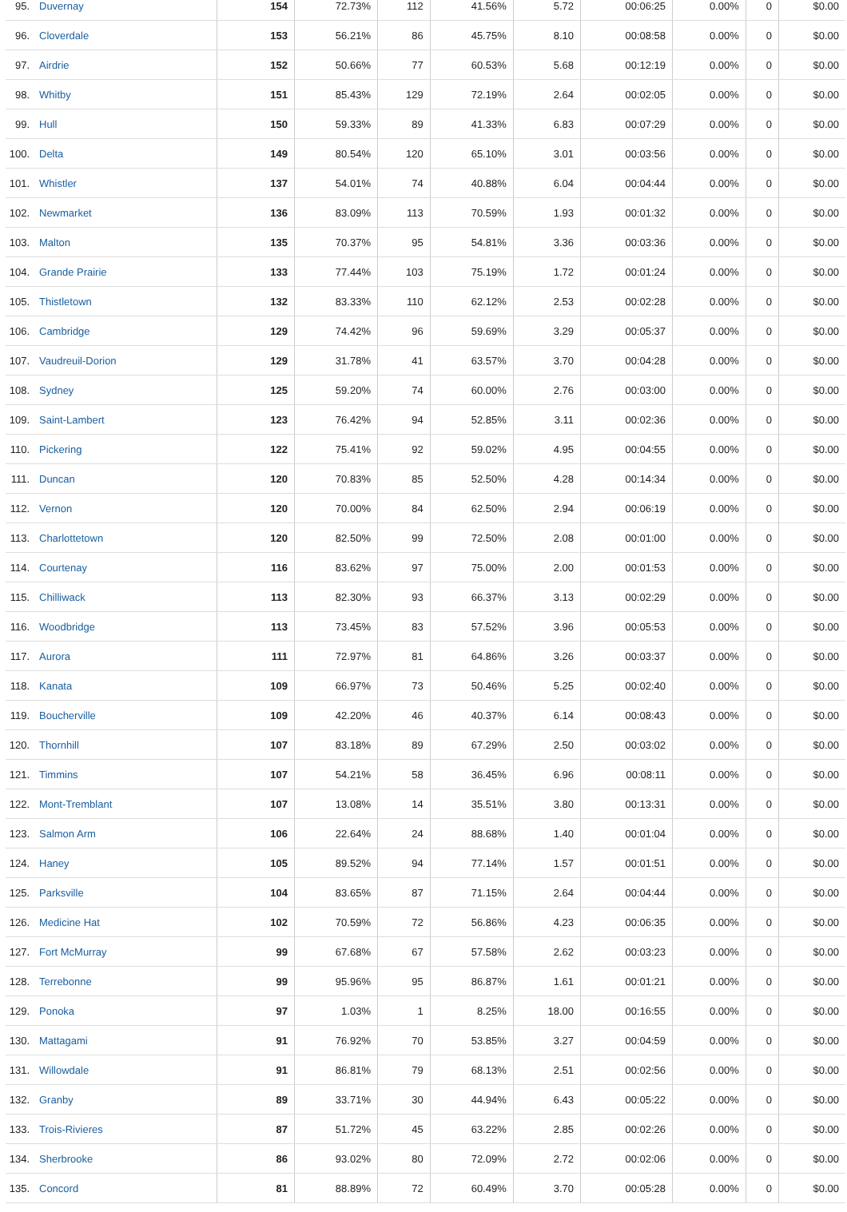| 95. | Duvernay | 154 | 72.73% | 112 | 41.56% | 5.72 | 00:06:25 | 0.00% | 0 | $0.00 |
| 96. | Cloverdale | 153 | 56.21% | 86 | 45.75% | 8.10 | 00:08:58 | 0.00% | 0 | $0.00 |
| 97. | Airdrie | 152 | 50.66% | 77 | 60.53% | 5.68 | 00:12:19 | 0.00% | 0 | $0.00 |
| 98. | Whitby | 151 | 85.43% | 129 | 72.19% | 2.64 | 00:02:05 | 0.00% | 0 | $0.00 |
| 99. | Hull | 150 | 59.33% | 89 | 41.33% | 6.83 | 00:07:29 | 0.00% | 0 | $0.00 |
| 100. | Delta | 149 | 80.54% | 120 | 65.10% | 3.01 | 00:03:56 | 0.00% | 0 | $0.00 |
| 101. | Whistler | 137 | 54.01% | 74 | 40.88% | 6.04 | 00:04:44 | 0.00% | 0 | $0.00 |
| 102. | Newmarket | 136 | 83.09% | 113 | 70.59% | 1.93 | 00:01:32 | 0.00% | 0 | $0.00 |
| 103. | Malton | 135 | 70.37% | 95 | 54.81% | 3.36 | 00:03:36 | 0.00% | 0 | $0.00 |
| 104. | Grande Prairie | 133 | 77.44% | 103 | 75.19% | 1.72 | 00:01:24 | 0.00% | 0 | $0.00 |
| 105. | Thistletown | 132 | 83.33% | 110 | 62.12% | 2.53 | 00:02:28 | 0.00% | 0 | $0.00 |
| 106. | Cambridge | 129 | 74.42% | 96 | 59.69% | 3.29 | 00:05:37 | 0.00% | 0 | $0.00 |
| 107. | Vaudreuil-Dorion | 129 | 31.78% | 41 | 63.57% | 3.70 | 00:04:28 | 0.00% | 0 | $0.00 |
| 108. | Sydney | 125 | 59.20% | 74 | 60.00% | 2.76 | 00:03:00 | 0.00% | 0 | $0.00 |
| 109. | Saint-Lambert | 123 | 76.42% | 94 | 52.85% | 3.11 | 00:02:36 | 0.00% | 0 | $0.00 |
| 110. | Pickering | 122 | 75.41% | 92 | 59.02% | 4.95 | 00:04:55 | 0.00% | 0 | $0.00 |
| 111. | Duncan | 120 | 70.83% | 85 | 52.50% | 4.28 | 00:14:34 | 0.00% | 0 | $0.00 |
| 112. | Vernon | 120 | 70.00% | 84 | 62.50% | 2.94 | 00:06:19 | 0.00% | 0 | $0.00 |
| 113. | Charlottetown | 120 | 82.50% | 99 | 72.50% | 2.08 | 00:01:00 | 0.00% | 0 | $0.00 |
| 114. | Courtenay | 116 | 83.62% | 97 | 75.00% | 2.00 | 00:01:53 | 0.00% | 0 | $0.00 |
| 115. | Chilliwack | 113 | 82.30% | 93 | 66.37% | 3.13 | 00:02:29 | 0.00% | 0 | $0.00 |
| 116. | Woodbridge | 113 | 73.45% | 83 | 57.52% | 3.96 | 00:05:53 | 0.00% | 0 | $0.00 |
| 117. | Aurora | 111 | 72.97% | 81 | 64.86% | 3.26 | 00:03:37 | 0.00% | 0 | $0.00 |
| 118. | Kanata | 109 | 66.97% | 73 | 50.46% | 5.25 | 00:02:40 | 0.00% | 0 | $0.00 |
| 119. | Boucherville | 109 | 42.20% | 46 | 40.37% | 6.14 | 00:08:43 | 0.00% | 0 | $0.00 |
| 120. | Thornhill | 107 | 83.18% | 89 | 67.29% | 2.50 | 00:03:02 | 0.00% | 0 | $0.00 |
| 121. | Timmins | 107 | 54.21% | 58 | 36.45% | 6.96 | 00:08:11 | 0.00% | 0 | $0.00 |
| 122. | Mont-Tremblant | 107 | 13.08% | 14 | 35.51% | 3.80 | 00:13:31 | 0.00% | 0 | $0.00 |
| 123. | Salmon Arm | 106 | 22.64% | 24 | 88.68% | 1.40 | 00:01:04 | 0.00% | 0 | $0.00 |
| 124. | Haney | 105 | 89.52% | 94 | 77.14% | 1.57 | 00:01:51 | 0.00% | 0 | $0.00 |
| 125. | Parksville | 104 | 83.65% | 87 | 71.15% | 2.64 | 00:04:44 | 0.00% | 0 | $0.00 |
| 126. | Medicine Hat | 102 | 70.59% | 72 | 56.86% | 4.23 | 00:06:35 | 0.00% | 0 | $0.00 |
| 127. | Fort McMurray | 99 | 67.68% | 67 | 57.58% | 2.62 | 00:03:23 | 0.00% | 0 | $0.00 |
| 128. | Terrebonne | 99 | 95.96% | 95 | 86.87% | 1.61 | 00:01:21 | 0.00% | 0 | $0.00 |
| 129. | Ponoka | 97 | 1.03% | 1 | 8.25% | 18.00 | 00:16:55 | 0.00% | 0 | $0.00 |
| 130. | Mattagami | 91 | 76.92% | 70 | 53.85% | 3.27 | 00:04:59 | 0.00% | 0 | $0.00 |
| 131. | Willowdale | 91 | 86.81% | 79 | 68.13% | 2.51 | 00:02:56 | 0.00% | 0 | $0.00 |
| 132. | Granby | 89 | 33.71% | 30 | 44.94% | 6.43 | 00:05:22 | 0.00% | 0 | $0.00 |
| 133. | Trois-Rivieres | 87 | 51.72% | 45 | 63.22% | 2.85 | 00:02:26 | 0.00% | 0 | $0.00 |
| 134. | Sherbrooke | 86 | 93.02% | 80 | 72.09% | 2.72 | 00:02:06 | 0.00% | 0 | $0.00 |
| 135. | Concord | 81 | 88.89% | 72 | 60.49% | 3.70 | 00:05:28 | 0.00% | 0 | $0.00 |